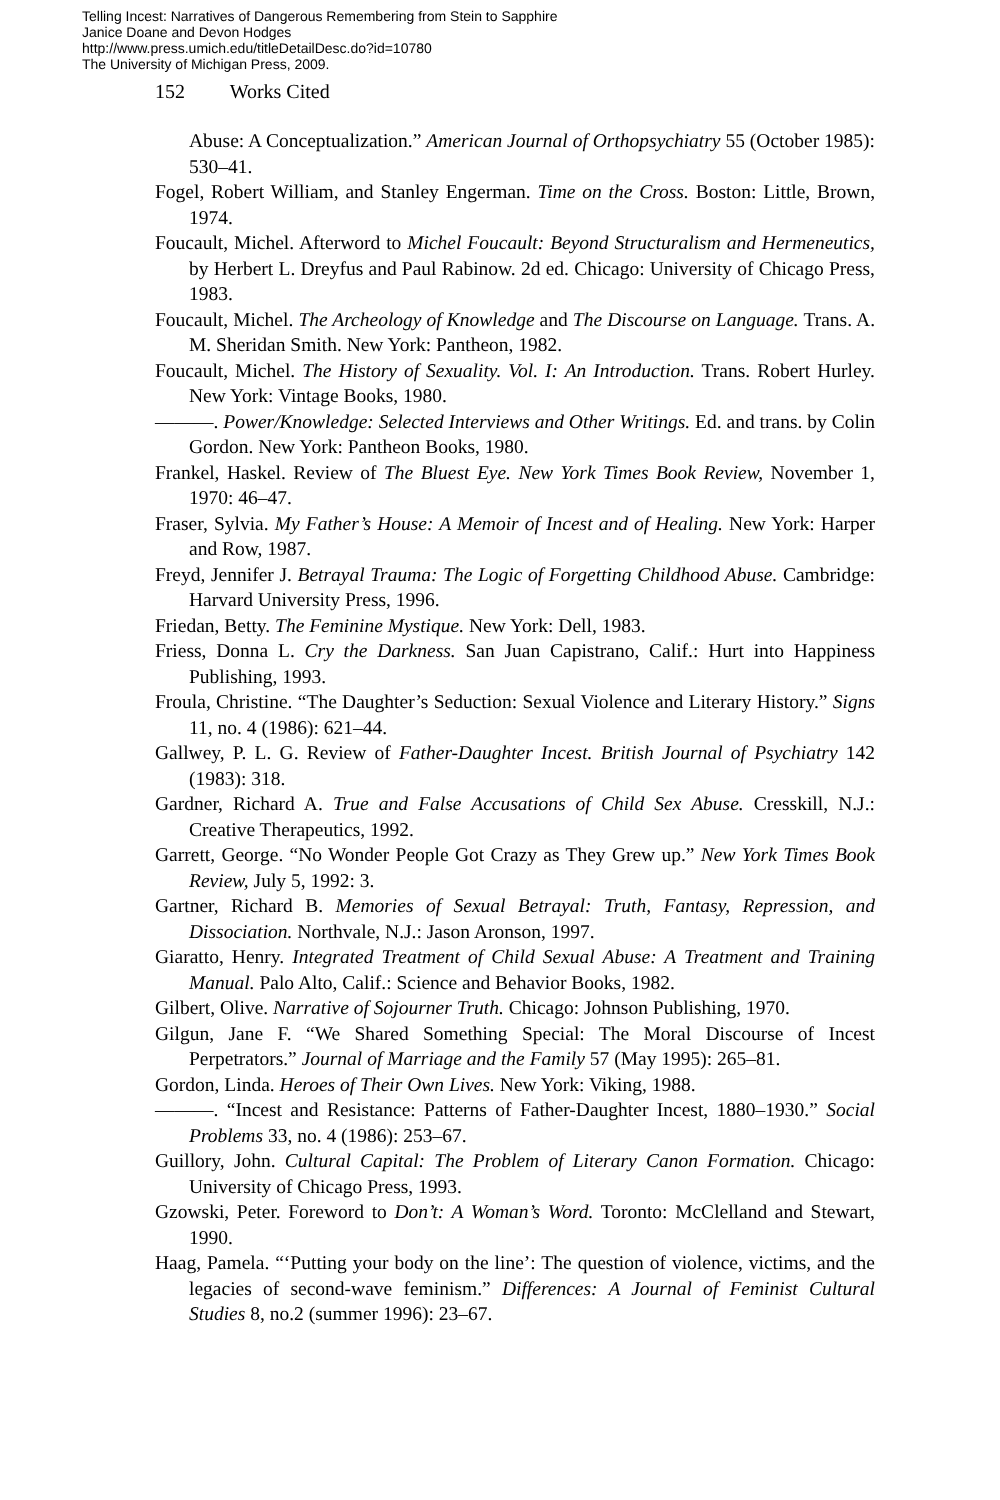Telling Incest: Narratives of Dangerous Remembering from Stein to Sapphire
Janice Doane and Devon Hodges
http://www.press.umich.edu/titleDetailDesc.do?id=10780
The University of Michigan Press, 2009.
152 Works Cited
Abuse: A Conceptualization.” American Journal of Orthopsychiatry 55 (October 1985): 530–41.
Fogel, Robert William, and Stanley Engerman. Time on the Cross. Boston: Little, Brown, 1974.
Foucault, Michel. Afterword to Michel Foucault: Beyond Structuralism and Hermeneutics, by Herbert L. Dreyfus and Paul Rabinow. 2d ed. Chicago: University of Chicago Press, 1983.
Foucault, Michel. The Archeology of Knowledge and The Discourse on Language. Trans. A. M. Sheridan Smith. New York: Pantheon, 1982.
Foucault, Michel. The History of Sexuality. Vol. I: An Introduction. Trans. Robert Hurley. New York: Vintage Books, 1980.
———. Power/Knowledge: Selected Interviews and Other Writings. Ed. and trans. by Colin Gordon. New York: Pantheon Books, 1980.
Frankel, Haskel. Review of The Bluest Eye. New York Times Book Review, November 1, 1970: 46–47.
Fraser, Sylvia. My Father’s House: A Memoir of Incest and of Healing. New York: Harper and Row, 1987.
Freyd, Jennifer J. Betrayal Trauma: The Logic of Forgetting Childhood Abuse. Cambridge: Harvard University Press, 1996.
Friedan, Betty. The Feminine Mystique. New York: Dell, 1983.
Friess, Donna L. Cry the Darkness. San Juan Capistrano, Calif.: Hurt into Happiness Publishing, 1993.
Froula, Christine. “The Daughter’s Seduction: Sexual Violence and Literary History.” Signs 11, no. 4 (1986): 621–44.
Gallwey, P. L. G. Review of Father-Daughter Incest. British Journal of Psychiatry 142 (1983): 318.
Gardner, Richard A. True and False Accusations of Child Sex Abuse. Cresskill, N.J.: Creative Therapeutics, 1992.
Garrett, George. “No Wonder People Got Crazy as They Grew up.” New York Times Book Review, July 5, 1992: 3.
Gartner, Richard B. Memories of Sexual Betrayal: Truth, Fantasy, Repression, and Dissociation. Northvale, N.J.: Jason Aronson, 1997.
Giaratto, Henry. Integrated Treatment of Child Sexual Abuse: A Treatment and Training Manual. Palo Alto, Calif.: Science and Behavior Books, 1982.
Gilbert, Olive. Narrative of Sojourner Truth. Chicago: Johnson Publishing, 1970.
Gilgun, Jane F. “We Shared Something Special: The Moral Discourse of Incest Perpetrators.” Journal of Marriage and the Family 57 (May 1995): 265–81.
Gordon, Linda. Heroes of Their Own Lives. New York: Viking, 1988.
———. “Incest and Resistance: Patterns of Father-Daughter Incest, 1880–1930.” Social Problems 33, no. 4 (1986): 253–67.
Guillory, John. Cultural Capital: The Problem of Literary Canon Formation. Chicago: University of Chicago Press, 1993.
Gzowski, Peter. Foreword to Don’t: A Woman’s Word. Toronto: McClelland and Stewart, 1990.
Haag, Pamela. “‘Putting your body on the line’: The question of violence, victims, and the legacies of second-wave feminism.” Differences: A Journal of Feminist Cultural Studies 8, no.2 (summer 1996): 23–67.